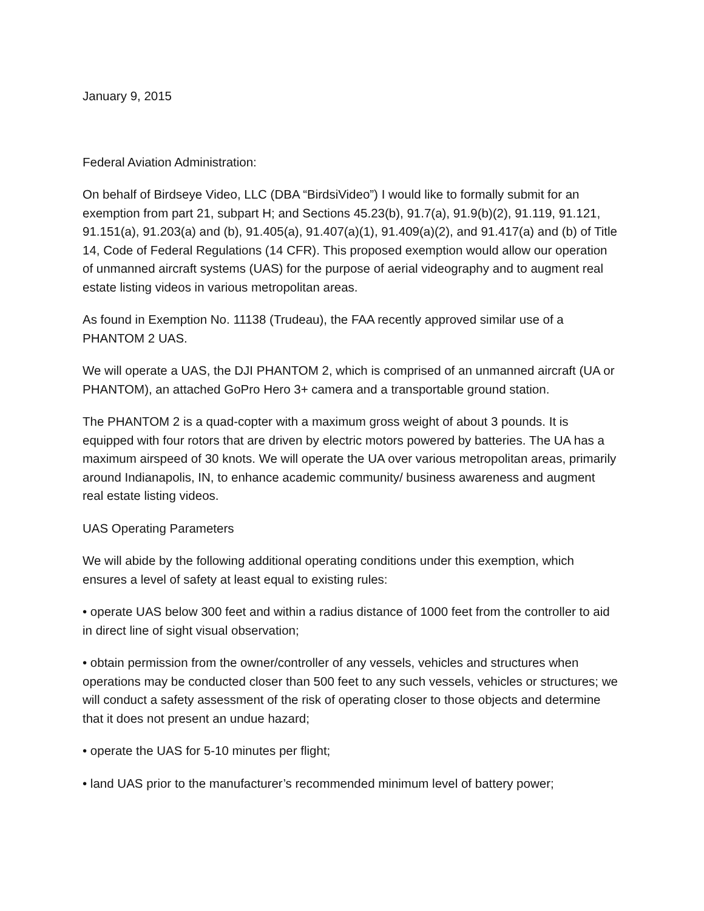January 9, 2015
Federal Aviation Administration:
On behalf of Birdseye Video, LLC (DBA “BirdsiVideo”) I would like to formally submit for an exemption from part 21, subpart H; and Sections 45.23(b), 91.7(a), 91.9(b)(2), 91.119, 91.121, 91.151(a), 91.203(a) and (b), 91.405(a), 91.407(a)(1), 91.409(a)(2), and 91.417(a) and (b) of Title 14, Code of Federal Regulations (14 CFR). This proposed exemption would allow our operation of unmanned aircraft systems (UAS) for the purpose of aerial videography and to augment real estate listing videos in various metropolitan areas.
As found in Exemption No. 11138 (Trudeau), the FAA recently approved similar use of a PHANTOM 2 UAS.
We will operate a UAS, the DJI PHANTOM 2, which is comprised of an unmanned aircraft (UA or PHANTOM), an attached GoPro Hero 3+ camera and a transportable ground station.
The PHANTOM 2 is a quad-copter with a maximum gross weight of about 3 pounds. It is equipped with four rotors that are driven by electric motors powered by batteries. The UA has a maximum airspeed of 30 knots. We will operate the UA over various metropolitan areas, primarily around Indianapolis, IN, to enhance academic community/ business awareness and augment real estate listing videos.
UAS Operating Parameters
We will abide by the following additional operating conditions under this exemption, which ensures a level of safety at least equal to existing rules:
• operate UAS below 300 feet and within a radius distance of 1000 feet from the controller to aid in direct line of sight visual observation;
• obtain permission from the owner/controller of any vessels, vehicles and structures when operations may be conducted closer than 500 feet to any such vessels, vehicles or structures; we will conduct a safety assessment of the risk of operating closer to those objects and determine that it does not present an undue hazard;
• operate the UAS for 5-10 minutes per flight;
• land UAS prior to the manufacturer’s recommended minimum level of battery power;